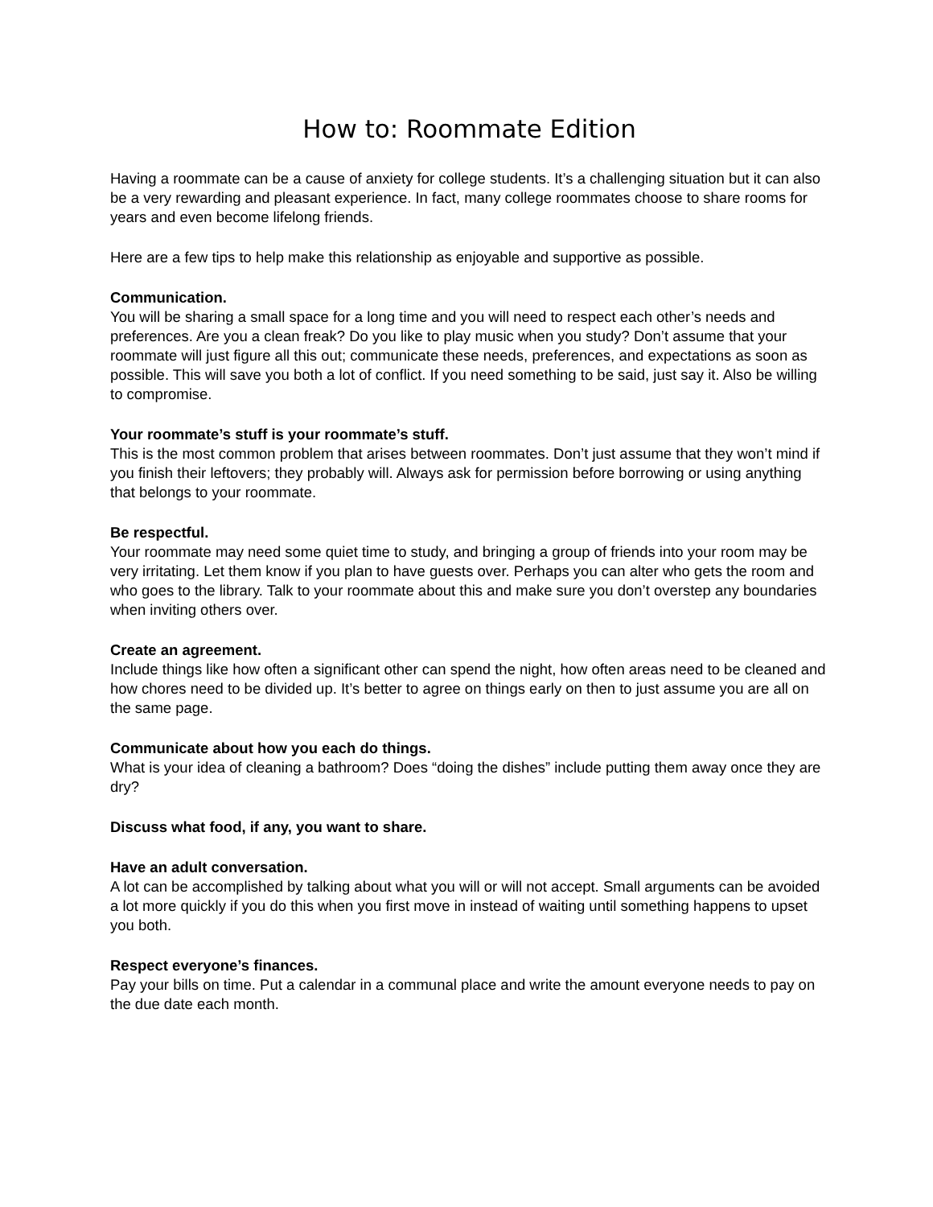How to: Roommate Edition
Having a roommate can be a cause of anxiety for college students. It’s a challenging situation but it can also be a very rewarding and pleasant experience. In fact, many college roommates choose to share rooms for years and even become lifelong friends.
Here are a few tips to help make this relationship as enjoyable and supportive as possible.
Communication.
You will be sharing a small space for a long time and you will need to respect each other’s needs and preferences. Are you a clean freak? Do you like to play music when you study? Don’t assume that your roommate will just figure all this out; communicate these needs, preferences, and expectations as soon as possible. This will save you both a lot of conflict. If you need something to be said, just say it. Also be willing to compromise.
Your roommate’s stuff is your roommate’s stuff.
This is the most common problem that arises between roommates. Don’t just assume that they won’t mind if you finish their leftovers; they probably will. Always ask for permission before borrowing or using anything that belongs to your roommate.
Be respectful.
Your roommate may need some quiet time to study, and bringing a group of friends into your room may be very irritating. Let them know if you plan to have guests over. Perhaps you can alter who gets the room and who goes to the library. Talk to your roommate about this and make sure you don’t overstep any boundaries when inviting others over.
Create an agreement.
Include things like how often a significant other can spend the night, how often areas need to be cleaned and how chores need to be divided up. It’s better to agree on things early on then to just assume you are all on the same page.
Communicate about how you each do things.
What is your idea of cleaning a bathroom? Does “doing the dishes” include putting them away once they are dry?
Discuss what food, if any, you want to share.
Have an adult conversation.
A lot can be accomplished by talking about what you will or will not accept. Small arguments can be avoided a lot more quickly if you do this when you first move in instead of waiting until something happens to upset you both.
Respect everyone’s finances.
Pay your bills on time. Put a calendar in a communal place and write the amount everyone needs to pay on the due date each month.